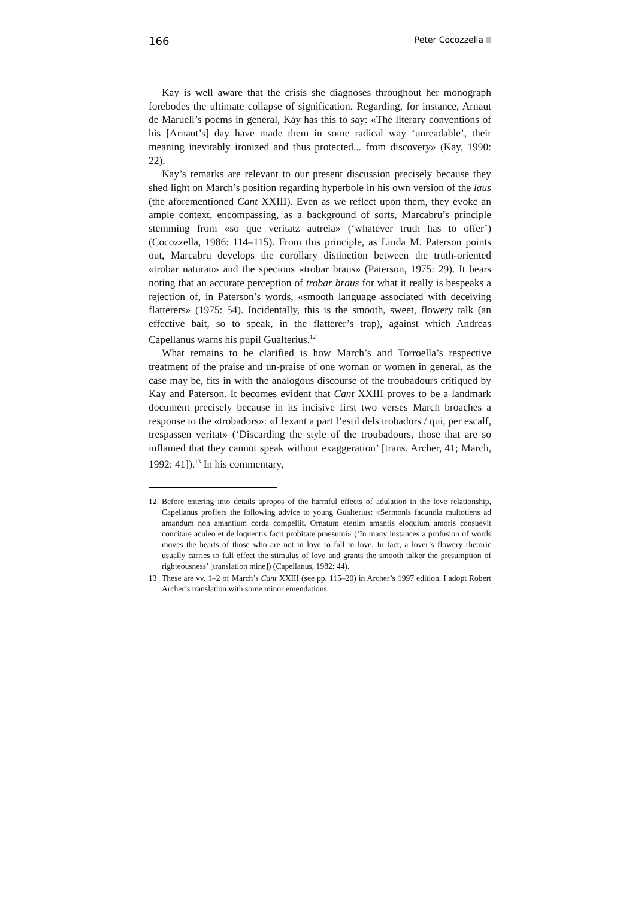166 Peter Cocozzella
Kay is well aware that the crisis she diagnoses throughout her monograph forebodes the ultimate collapse of signification. Regarding, for instance, Arnaut de Maruell’s poems in general, Kay has this to say: «The literary conventions of his [Arnaut’s] day have made them in some radical way ‘unreadable’, their meaning inevitably ironized and thus protected... from discovery» (Kay, 1990: 22).
Kay’s remarks are relevant to our present discussion precisely because they shed light on March’s position regarding hyperbole in his own version of the laus (the aforementioned Cant XXIII). Even as we reflect upon them, they evoke an ample context, encompassing, as a background of sorts, Marcabru’s principle stemming from «so que veritatz autreia» (‘whatever truth has to offer’) (Cocozzella, 1986: 114–115). From this principle, as Linda M. Paterson points out, Marcabru develops the corollary distinction between the truth-oriented «trobar naturau» and the specious «trobar braus» (Paterson, 1975: 29). It bears noting that an accurate perception of trobar braus for what it really is bespeaks a rejection of, in Paterson’s words, «smooth language associated with deceiving flatterers» (1975: 54). Incidentally, this is the smooth, sweet, flowery talk (an effective bait, so to speak, in the flatterer’s trap), against which Andreas Capellanus warns his pupil Gualterius.<sup>12</sup>
What remains to be clarified is how March’s and Torroella’s respective treatment of the praise and un-praise of one woman or women in general, as the case may be, fits in with the analogous discourse of the troubadours critiqued by Kay and Paterson. It becomes evident that Cant XXIII proves to be a landmark document precisely because in its incisive first two verses March broaches a response to the «trobadors»: «Llexant a part l’estil dels trobadors / qui, per escalf, trespassen veritat» (‘Discarding the style of the troubadours, those that are so inflamed that they cannot speak without exaggeration’ [trans. Archer, 41; March, 1992: 41]).<sup>13</sup> In his commentary,
12 Before entering into details apropos of the harmful effects of adulation in the love relationship, Capellanus proffers the following advice to young Gualterius: «Sermonis facundia multotiens ad amandum non amantium corda compellit. Ornatum etenim amantis eloquium amoris consuevit concitare aculeo et de loquentis facit probitate praesumi» (‘In many instances a profusion of words moves the hearts of those who are not in love to fall in love. In fact, a lover’s flowery rhetoric usually carries to full effect the stimulus of love and grants the smooth talker the presumption of righteousness’ [translation mine]) (Capellanus, 1982: 44).
13 These are vv. 1–2 of March’s Cant XXIII (see pp. 115–20) in Archer’s 1997 edition. I adopt Robert Archer’s translation with some minor emendations.